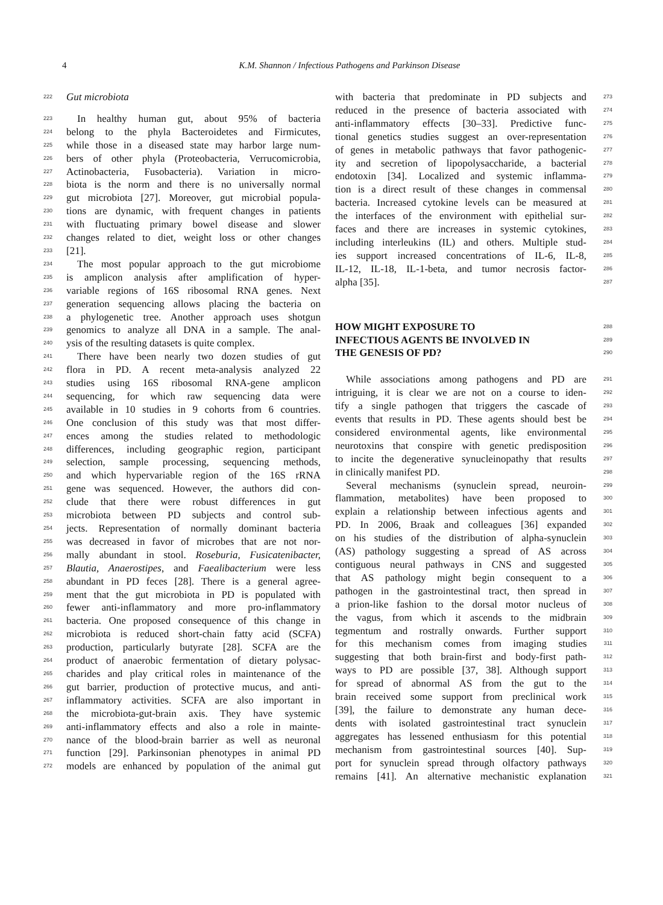4
K.M. Shannon / Infectious Pathogens and Parkinson Disease
222 Gut microbiota
223 In healthy human gut, about 95% of bacteria
224 belong to the phyla Bacteroidetes and Firmicutes,
225 while those in a diseased state may harbor large num-
226 bers of other phyla (Proteobacteria, Verrucomicrobia,
227 Actinobacteria, Fusobacteria). Variation in micro-
228 biota is the norm and there is no universally normal
229 gut microbiota [27]. Moreover, gut microbial popula-
230 tions are dynamic, with frequent changes in patients
231 with fluctuating primary bowel disease and slower
232 changes related to diet, weight loss or other changes
233 [21].
234 The most popular approach to the gut microbiome
235 is amplicon analysis after amplification of hyper-
236 variable regions of 16S ribosomal RNA genes. Next
237 generation sequencing allows placing the bacteria on
238 a phylogenetic tree. Another approach uses shotgun
239 genomics to analyze all DNA in a sample. The anal-
240 ysis of the resulting datasets is quite complex.
241 There have been nearly two dozen studies of gut
242 flora in PD. A recent meta-analysis analyzed 22
243 studies using 16S ribosomal RNA-gene amplicon
244 sequencing, for which raw sequencing data were
245 available in 10 studies in 9 cohorts from 6 countries.
246 One conclusion of this study was that most differ-
247 ences among the studies related to methodologic
248 differences, including geographic region, participant
249 selection, sample processing, sequencing methods,
250 and which hypervariable region of the 16S rRNA
251 gene was sequenced. However, the authors did con-
252 clude that there were robust differences in gut
253 microbiota between PD subjects and control sub-
254 jects. Representation of normally dominant bacteria
255 was decreased in favor of microbes that are not nor-
256 mally abundant in stool. Roseburia, Fusicatenibacter,
257 Blautia, Anaerostipes, and Faealibacterium were less
258 abundant in PD feces [28]. There is a general agree-
259 ment that the gut microbiota in PD is populated with
260 fewer anti-inflammatory and more pro-inflammatory
261 bacteria. One proposed consequence of this change in
262 microbiota is reduced short-chain fatty acid (SCFA)
263 production, particularly butyrate [28]. SCFA are the
264 product of anaerobic fermentation of dietary polysac-
265 charides and play critical roles in maintenance of the
266 gut barrier, production of protective mucus, and anti-
267 inflammatory activities. SCFA are also important in
268 the microbiota-gut-brain axis. They have systemic
269 anti-inflammatory effects and also a role in mainte-
270 nance of the blood-brain barrier as well as neuronal
271 function [29]. Parkinsonian phenotypes in animal PD
272 models are enhanced by population of the animal gut
273 with bacteria that predominate in PD subjects and
274 reduced in the presence of bacteria associated with
275 anti-inflammatory effects [30–33]. Predictive func-
276 tional genetics studies suggest an over-representation
277 of genes in metabolic pathways that favor pathogenic-
278 ity and secretion of lipopolysaccharide, a bacterial
279 endotoxin [34]. Localized and systemic inflamma-
280 tion is a direct result of these changes in commensal
281 bacteria. Increased cytokine levels can be measured at
282 the interfaces of the environment with epithelial sur-
283 faces and there are increases in systemic cytokines,
284 including interleukins (IL) and others. Multiple stud-
285 ies support increased concentrations of IL-6, IL-8,
286 IL-12, IL-18, IL-1-beta, and tumor necrosis factor-
287 alpha [35].
288
HOW MIGHT EXPOSURE TO
289
INFECTIOUS AGENTS BE INVOLVED IN
290
THE GENESIS OF PD?
291 While associations among pathogens and PD are
292 intriguing, it is clear we are not on a course to iden-
293 tify a single pathogen that triggers the cascade of
294 events that results in PD. These agents should best be
295 considered environmental agents, like environmental
296 neurotoxins that conspire with genetic predisposition
297 to incite the degenerative synucleinopathy that results
298 in clinically manifest PD.
299 Several mechanisms (synuclein spread, neuroin-
300 flammation, metabolites) have been proposed to
301 explain a relationship between infectious agents and
302 PD. In 2006, Braak and colleagues [36] expanded
303 on his studies of the distribution of alpha-synuclein
304 (AS) pathology suggesting a spread of AS across
305 contiguous neural pathways in CNS and suggested
306 that AS pathology might begin consequent to a
307 pathogen in the gastrointestinal tract, then spread in
308 a prion-like fashion to the dorsal motor nucleus of
309 the vagus, from which it ascends to the midbrain
310 tegmentum and rostrally onwards. Further support
311 for this mechanism comes from imaging studies
312 suggesting that both brain-first and body-first path-
313 ways to PD are possible [37, 38]. Although support
314 for spread of abnormal AS from the gut to the
315 brain received some support from preclinical work
316 [39], the failure to demonstrate any human dece-
317 dents with isolated gastrointestinal tract synuclein
318 aggregates has lessened enthusiasm for this potential
319 mechanism from gastrointestinal sources [40]. Sup-
320 port for synuclein spread through olfactory pathways
321 remains [41]. An alternative mechanistic explanation